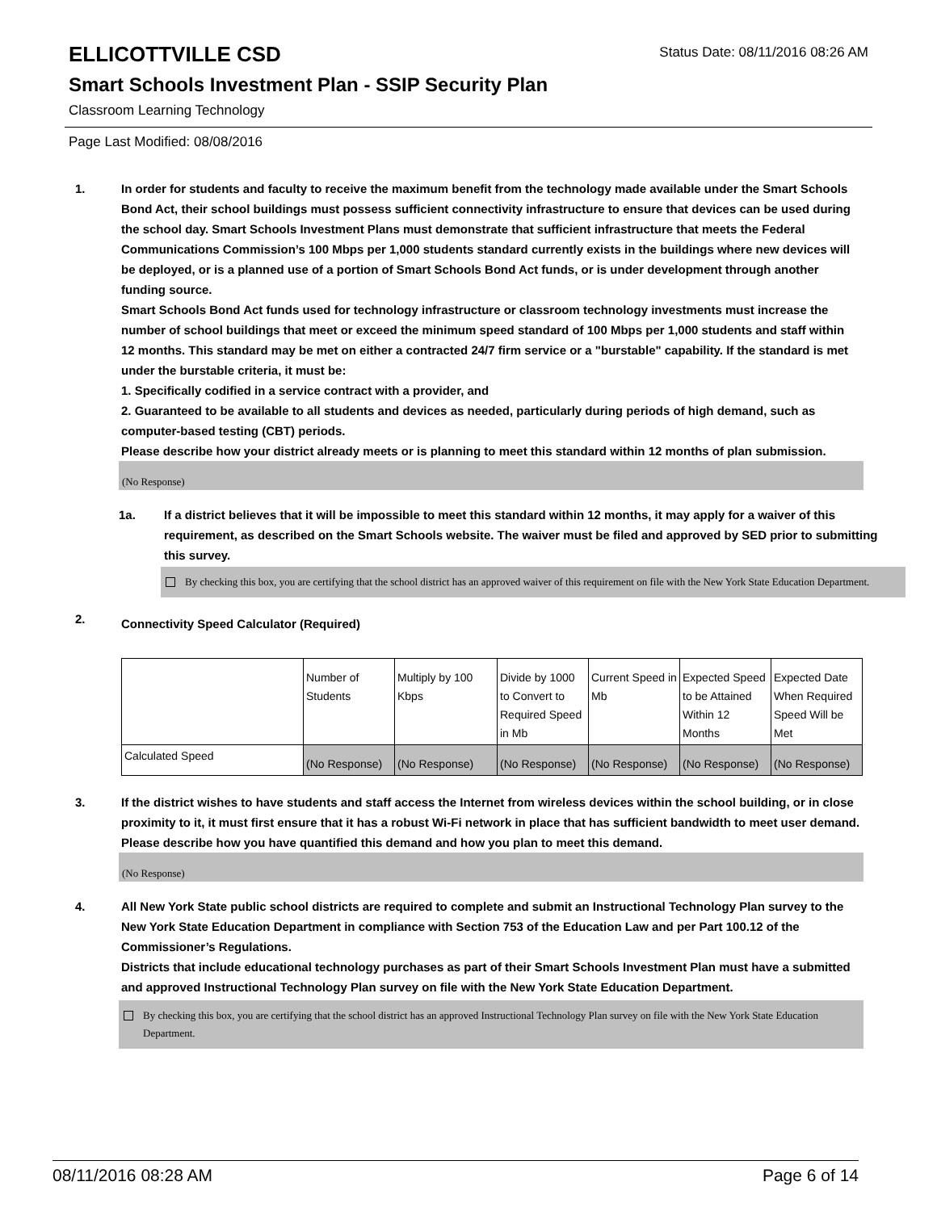ELLICOTTVILLE CSD
Status Date: 08/11/2016 08:26 AM
Smart Schools Investment Plan - SSIP Security Plan
Classroom Learning Technology
Page Last Modified: 08/08/2016
1. In order for students and faculty to receive the maximum benefit from the technology made available under the Smart Schools Bond Act, their school buildings must possess sufficient connectivity infrastructure to ensure that devices can be used during the school day. Smart Schools Investment Plans must demonstrate that sufficient infrastructure that meets the Federal Communications Commission’s 100 Mbps per 1,000 students standard currently exists in the buildings where new devices will be deployed, or is a planned use of a portion of Smart Schools Bond Act funds, or is under development through another funding source.
Smart Schools Bond Act funds used for technology infrastructure or classroom technology investments must increase the number of school buildings that meet or exceed the minimum speed standard of 100 Mbps per 1,000 students and staff within 12 months. This standard may be met on either a contracted 24/7 firm service or a "burstable" capability. If the standard is met under the burstable criteria, it must be:
1. Specifically codified in a service contract with a provider, and
2. Guaranteed to be available to all students and devices as needed, particularly during periods of high demand, such as computer-based testing (CBT) periods.
Please describe how your district already meets or is planning to meet this standard within 12 months of plan submission.
(No Response)
1a. If a district believes that it will be impossible to meet this standard within 12 months, it may apply for a waiver of this requirement, as described on the Smart Schools website. The waiver must be filed and approved by SED prior to submitting this survey.
By checking this box, you are certifying that the school district has an approved waiver of this requirement on file with the New York State Education Department.
2.
Connectivity Speed Calculator (Required)
| | Number of Students | Multiply by 100 Kbps | Divide by 1000 to Convert to Required Speed in Mb | Current Speed in Mb | Expected Speed to be Attained Within 12 Months | Expected Date When Required Speed Will be Met |
| Calculated Speed | (No Response) | (No Response) | (No Response) | (No Response) | (No Response) | (No Response) |
3. If the district wishes to have students and staff access the Internet from wireless devices within the school building, or in close proximity to it, it must first ensure that it has a robust Wi-Fi network in place that has sufficient bandwidth to meet user demand.
Please describe how you have quantified this demand and how you plan to meet this demand.
(No Response)
4. All New York State public school districts are required to complete and submit an Instructional Technology Plan survey to the New York State Education Department in compliance with Section 753 of the Education Law and per Part 100.12 of the Commissioner’s Regulations.
Districts that include educational technology purchases as part of their Smart Schools Investment Plan must have a submitted and approved Instructional Technology Plan survey on file with the New York State Education Department.
By checking this box, you are certifying that the school district has an approved Instructional Technology Plan survey on file with the New York State Education Department.
08/11/2016 08:28 AM Page 6 of 14